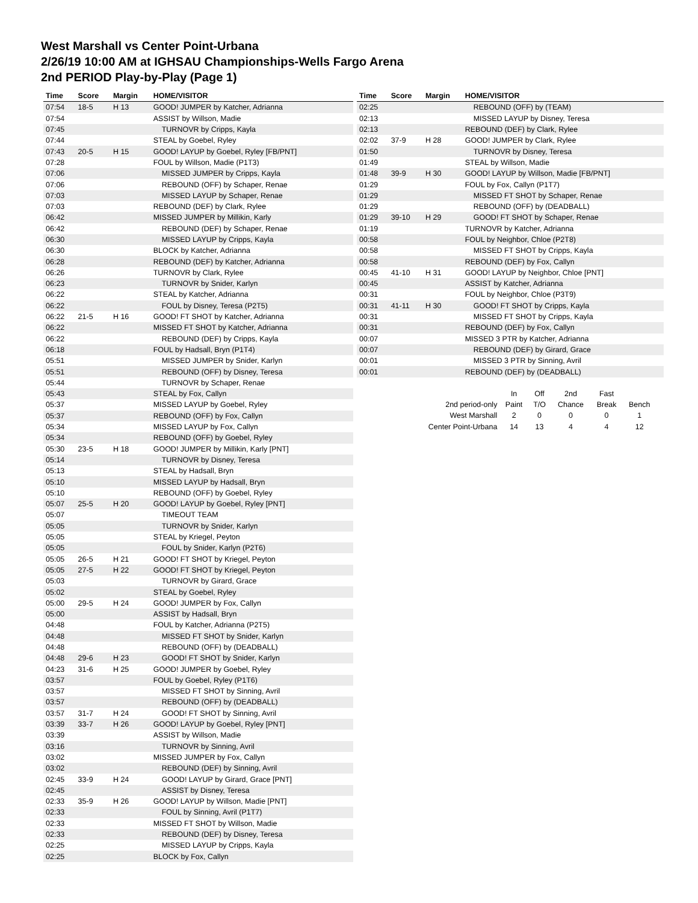West Marshall vs Center Point-Urbana
2/26/19 10:00 AM at IGHSAU Championships-Wells Fargo Arena
2nd PERIOD Play-by-Play (Page 1)
| Time | Score | Margin | HOME/VISITOR |
| --- | --- | --- | --- |
| 07:54 | 18-5 | H 13 | GOOD! JUMPER by Katcher, Adrianna |
| 07:54 | | | ASSIST by Willson, Madie |
| 07:45 | | | TURNOVR by Cripps, Kayla |
| 07:44 | | | STEAL by Goebel, Ryley |
| 07:43 | 20-5 | H 15 | GOOD! LAYUP by Goebel, Ryley [FB/PNT] |
| 07:28 | | | FOUL by Willson, Madie (P1T3) |
| 07:06 | | | MISSED JUMPER by Cripps, Kayla |
| 07:06 | | | REBOUND (OFF) by Schaper, Renae |
| 07:03 | | | MISSED LAYUP by Schaper, Renae |
| 07:03 | | | REBOUND (DEF) by Clark, Rylee |
| 06:42 | | | MISSED JUMPER by Millikin, Karly |
| 06:42 | | | REBOUND (DEF) by Schaper, Renae |
| 06:30 | | | MISSED LAYUP by Cripps, Kayla |
| 06:30 | | | BLOCK by Katcher, Adrianna |
| 06:28 | | | REBOUND (DEF) by Katcher, Adrianna |
| 06:26 | | | TURNOVR by Clark, Rylee |
| 06:23 | | | TURNOVR by Snider, Karlyn |
| 06:22 | | | STEAL by Katcher, Adrianna |
| 06:22 | | | FOUL by Disney, Teresa (P2T5) |
| 06:22 | 21-5 | H 16 | GOOD! FT SHOT by Katcher, Adrianna |
| 06:22 | | | MISSED FT SHOT by Katcher, Adrianna |
| 06:22 | | | REBOUND (DEF) by Cripps, Kayla |
| 06:18 | | | FOUL by Hadsall, Bryn (P1T4) |
| 05:51 | | | MISSED JUMPER by Snider, Karlyn |
| 05:51 | | | REBOUND (OFF) by Disney, Teresa |
| 05:44 | | | TURNOVR by Schaper, Renae |
| 05:43 | | | STEAL by Fox, Callyn |
| 05:37 | | | MISSED LAYUP by Goebel, Ryley |
| 05:37 | | | REBOUND (OFF) by Fox, Callyn |
| 05:34 | | | MISSED LAYUP by Fox, Callyn |
| 05:34 | | | REBOUND (OFF) by Goebel, Ryley |
| 05:30 | 23-5 | H 18 | GOOD! JUMPER by Millikin, Karly [PNT] |
| 05:14 | | | TURNOVR by Disney, Teresa |
| 05:13 | | | STEAL by Hadsall, Bryn |
| 05:10 | | | MISSED LAYUP by Hadsall, Bryn |
| 05:10 | | | REBOUND (OFF) by Goebel, Ryley |
| 05:07 | 25-5 | H 20 | GOOD! LAYUP by Goebel, Ryley [PNT] |
| 05:07 | | | TIMEOUT TEAM |
| 05:05 | | | TURNOVR by Snider, Karlyn |
| 05:05 | | | STEAL by Kriegel, Peyton |
| 05:05 | | | FOUL by Snider, Karlyn (P2T6) |
| 05:05 | 26-5 | H 21 | GOOD! FT SHOT by Kriegel, Peyton |
| 05:05 | 27-5 | H 22 | GOOD! FT SHOT by Kriegel, Peyton |
| 05:03 | | | TURNOVR by Girard, Grace |
| 05:02 | | | STEAL by Goebel, Ryley |
| 05:00 | 29-5 | H 24 | GOOD! JUMPER by Fox, Callyn |
| 05:00 | | | ASSIST by Hadsall, Bryn |
| 04:48 | | | FOUL by Katcher, Adrianna (P2T5) |
| 04:48 | | | MISSED FT SHOT by Snider, Karlyn |
| 04:48 | | | REBOUND (OFF) by (DEADBALL) |
| 04:48 | 29-6 | H 23 | GOOD! FT SHOT by Snider, Karlyn |
| 04:23 | 31-6 | H 25 | GOOD! JUMPER by Goebel, Ryley |
| 03:57 | | | FOUL by Goebel, Ryley (P1T6) |
| 03:57 | | | MISSED FT SHOT by Sinning, Avril |
| 03:57 | | | REBOUND (OFF) by (DEADBALL) |
| 03:57 | 31-7 | H 24 | GOOD! FT SHOT by Sinning, Avril |
| 03:39 | 33-7 | H 26 | GOOD! LAYUP by Goebel, Ryley [PNT] |
| 03:39 | | | ASSIST by Willson, Madie |
| 03:16 | | | TURNOVR by Sinning, Avril |
| 03:02 | | | MISSED JUMPER by Fox, Callyn |
| 03:02 | | | REBOUND (DEF) by Sinning, Avril |
| 02:45 | 33-9 | H 24 | GOOD! LAYUP by Girard, Grace [PNT] |
| 02:45 | | | ASSIST by Disney, Teresa |
| 02:33 | 35-9 | H 26 | GOOD! LAYUP by Willson, Madie [PNT] |
| 02:33 | | | FOUL by Sinning, Avril (P1T7) |
| 02:33 | | | MISSED FT SHOT by Willson, Madie |
| 02:33 | | | REBOUND (DEF) by Disney, Teresa |
| 02:25 | | | MISSED LAYUP by Cripps, Kayla |
| 02:25 | | | BLOCK by Fox, Callyn |
| Time | Score | Margin | HOME/VISITOR |
| --- | --- | --- | --- |
| 02:25 | | | REBOUND (OFF) by (TEAM) |
| 02:13 | | | MISSED LAYUP by Disney, Teresa |
| 02:13 | | | REBOUND (DEF) by Clark, Rylee |
| 02:02 | 37-9 | H 28 | GOOD! JUMPER by Clark, Rylee |
| 01:50 | | | TURNOVR by Disney, Teresa |
| 01:49 | | | STEAL by Willson, Madie |
| 01:48 | 39-9 | H 30 | GOOD! LAYUP by Willson, Madie [FB/PNT] |
| 01:29 | | | FOUL by Fox, Callyn (P1T7) |
| 01:29 | | | MISSED FT SHOT by Schaper, Renae |
| 01:29 | | | REBOUND (OFF) by (DEADBALL) |
| 01:29 | 39-10 | H 29 | GOOD! FT SHOT by Schaper, Renae |
| 01:19 | | | TURNOVR by Katcher, Adrianna |
| 00:58 | | | FOUL by Neighbor, Chloe (P2T8) |
| 00:58 | | | MISSED FT SHOT by Cripps, Kayla |
| 00:58 | | | REBOUND (DEF) by Fox, Callyn |
| 00:45 | 41-10 | H 31 | GOOD! LAYUP by Neighbor, Chloe [PNT] |
| 00:45 | | | ASSIST by Katcher, Adrianna |
| 00:31 | | | FOUL by Neighbor, Chloe (P3T9) |
| 00:31 | 41-11 | H 30 | GOOD! FT SHOT by Cripps, Kayla |
| 00:31 | | | MISSED FT SHOT by Cripps, Kayla |
| 00:31 | | | REBOUND (DEF) by Fox, Callyn |
| 00:07 | | | MISSED 3 PTR by Katcher, Adrianna |
| 00:07 | | | REBOUND (DEF) by Girard, Grace |
| 00:01 | | | MISSED 3 PTR by Sinning, Avril |
| 00:01 | | | REBOUND (DEF) by (DEADBALL) |
| | In | Off | 2nd | Fast | |
| 2nd period-only | Paint | T/O | Chance | Break | Bench |
| West Marshall | 2 | 0 | 0 | 0 | 1 |
| Center Point-Urbana | 14 | 13 | 4 | 4 | 12 |